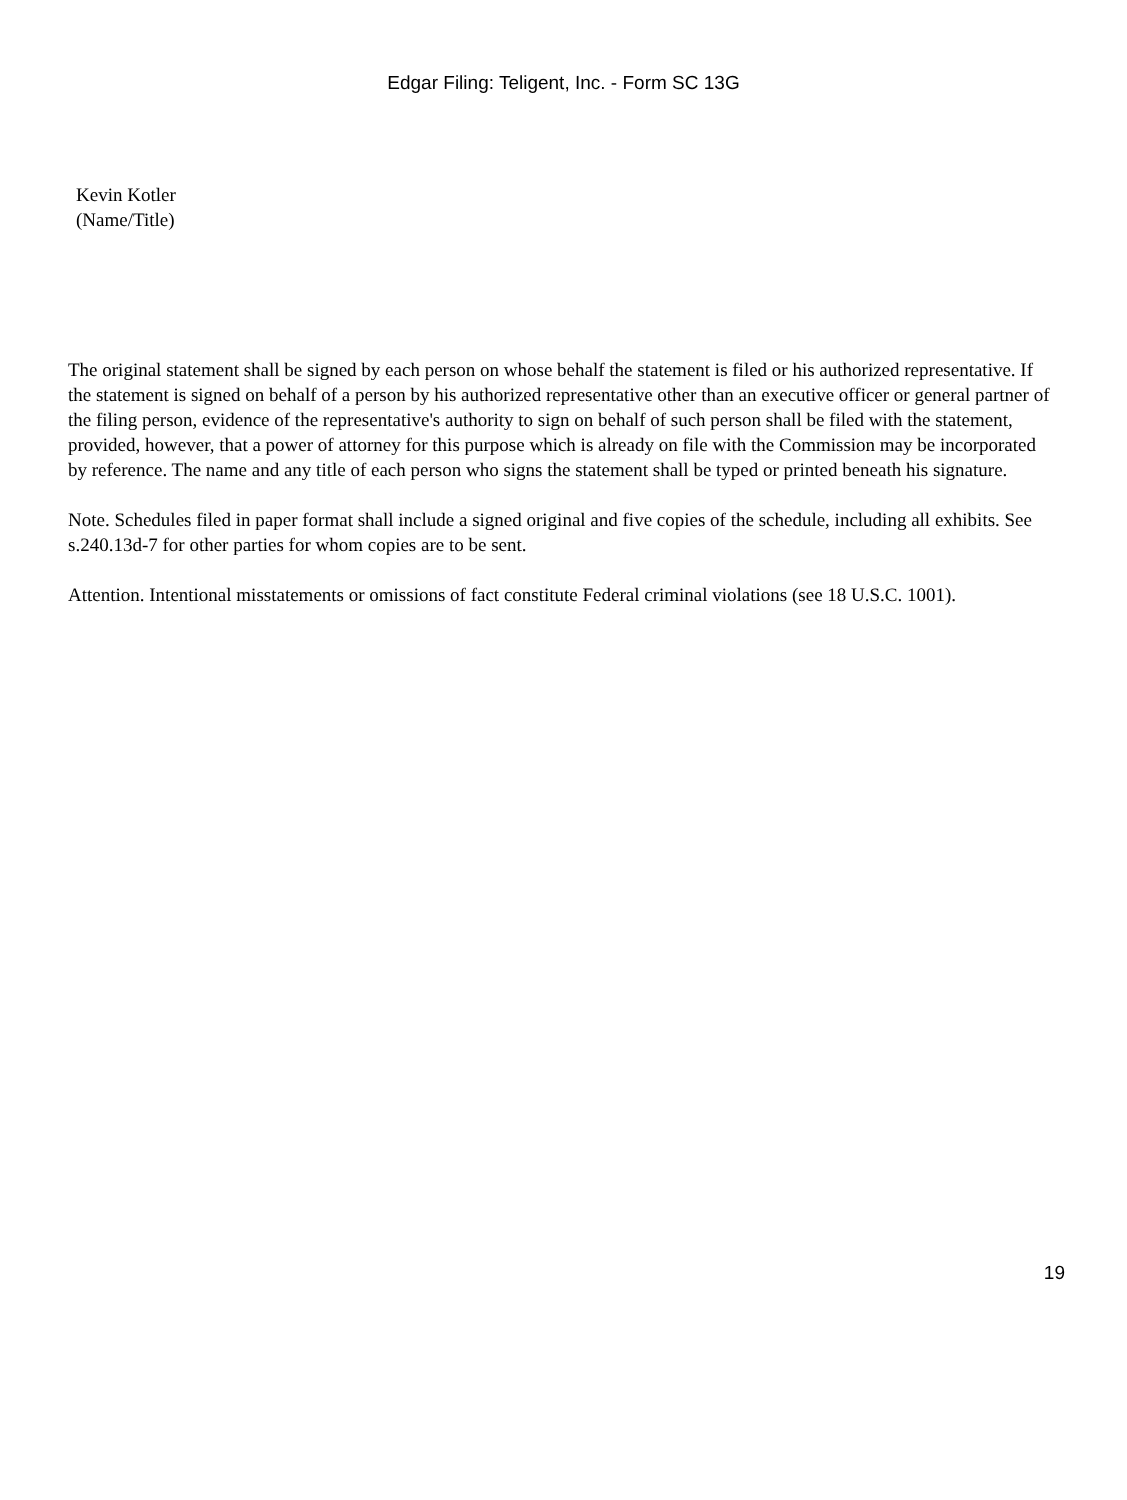Edgar Filing: Teligent, Inc. - Form SC 13G
Kevin Kotler
(Name/Title)
The original statement shall be signed by each person on whose behalf the statement is filed or his authorized representative. If the statement is signed on behalf of a person by his authorized representative other than an executive officer or general partner of the filing person, evidence of the representative's authority to sign on behalf of such person shall be filed with the statement, provided, however, that a power of attorney for this purpose which is already on file with the Commission may be incorporated by reference. The name and any title of each person who signs the statement shall be typed or printed beneath his signature.
Note. Schedules filed in paper format shall include a signed original and five copies of the schedule, including all exhibits. See s.240.13d-7 for other parties for whom copies are to be sent.
Attention. Intentional misstatements or omissions of fact constitute Federal criminal violations (see 18 U.S.C. 1001).
19